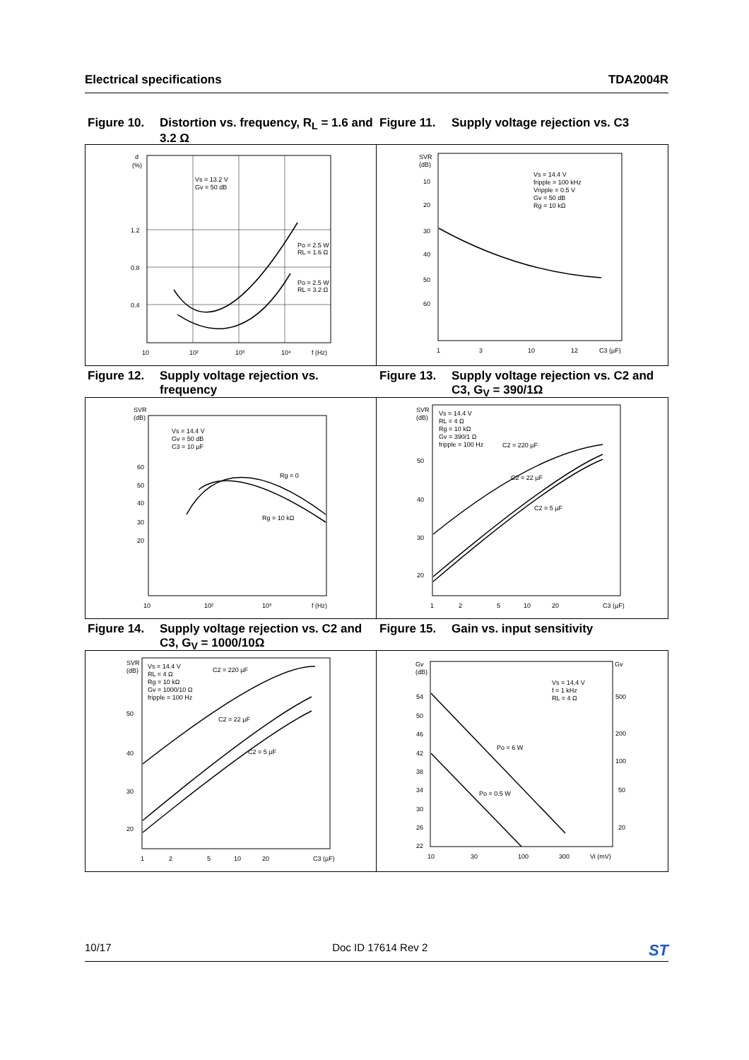Electrical specifications TDA2004R
Figure 10. Distortion vs. frequency, R<sub>L</sub> = 1.6 and 3.2 Ω
Figure 11. Supply voltage rejection vs. C3
d
(%)
1.2
0.8
0.4
Vs = 13.2 V
Gv = 50 dB
Po = 2.5 W
RL = 1.6 Ω
Po = 2.5 W
RL = 3.2 Ω
10
10²
10³
10⁴
f (Hz)
SVR
(dB)
10
20
30
40
50
60
Vs = 14.4 V
fripple = 100 kHz
Vripple = 0.5 V
Gv = 50 dB
Rg = 10 kΩ
1
3
10
12
C3 (µF)
Figure 12. Supply voltage rejection vs. frequency
Figure 13. Supply voltage rejection vs. C2 and C3, G<sub>V</sub> = 390/1Ω
SVR
(dB)
60
50
40
30
20
Vs = 14.4 V
Gv = 50 dB
C3 = 10 µF
Rg = 0
Rg = 10 kΩ
10
10²
10³
f (Hz)
SVR
(dB)
50
40
30
20
Vs = 14.4 V
RL = 4 Ω
Rg = 10 kΩ
Gv = 390/1 Ω
fripple = 100 Hz
C2 = 220 µF
C2 = 22 µF
C2 = 5 µF
1
2
5
10
20
C3 (µF)
Figure 14. Supply voltage rejection vs. C2 and C3, G<sub>V</sub> = 1000/10Ω
Figure 15. Gain vs. input sensitivity
SVR
(dB)
50
40
30
20
Vs = 14.4 V
RL = 4 Ω
Rg = 10 kΩ
Gv = 1000/10 Ω
fripple = 100 Hz
C2 = 220 µF
C2 = 22 µF
C2 = 5 µF
1
2
5
10
20
C3 (µF)
Gv
(dB)
Gv
54
50
46
42
38
34
30
26
22
500
200
100
50
20
Vs = 14.4 V
f = 1 kHz
RL = 4 Ω
Po = 6 W
Po = 0.5 W
10
30
100
300
Vi (mV)
10/17 Doc ID 17614 Rev 2 ST